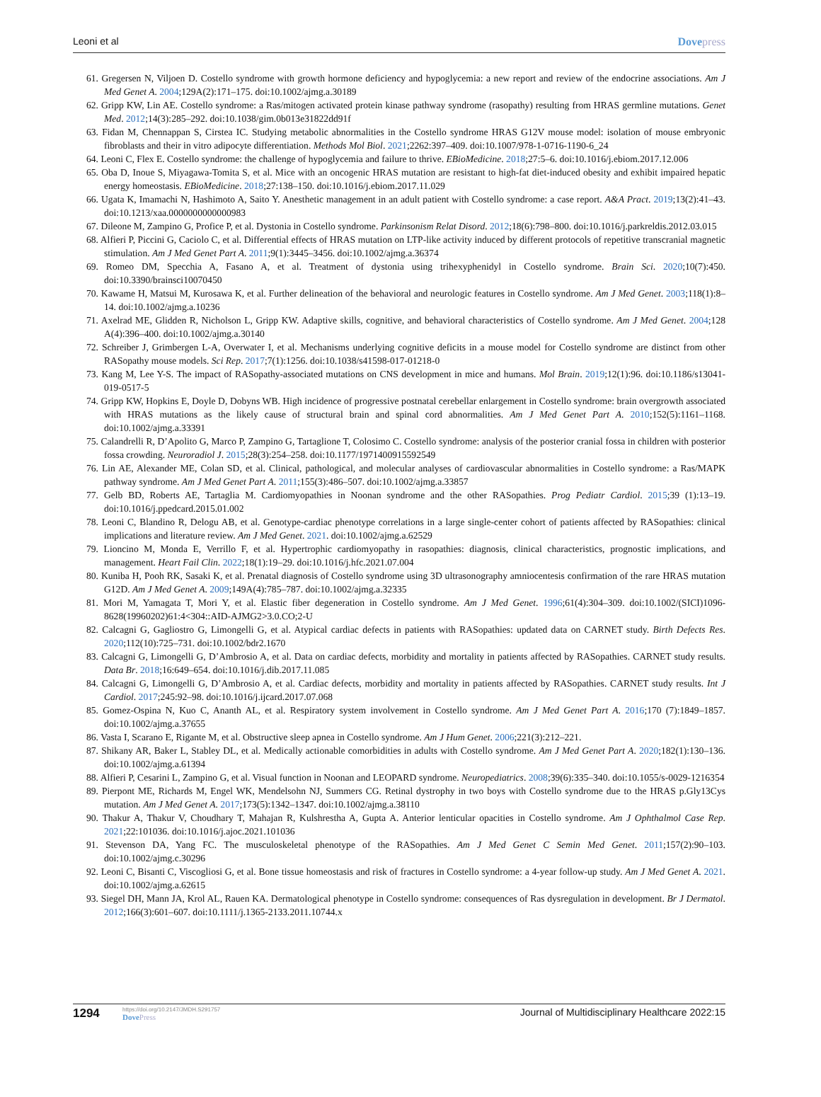Leoni et al Dovepress
61. Gregersen N, Viljoen D. Costello syndrome with growth hormone deficiency and hypoglycemia: a new report and review of the endocrine associations. Am J Med Genet A. 2004;129A(2):171–175. doi:10.1002/ajmg.a.30189
62. Gripp KW, Lin AE. Costello syndrome: a Ras/mitogen activated protein kinase pathway syndrome (rasopathy) resulting from HRAS germline mutations. Genet Med. 2012;14(3):285–292. doi:10.1038/gim.0b013e31822dd91f
63. Fidan M, Chennappan S, Cirstea IC. Studying metabolic abnormalities in the Costello syndrome HRAS G12V mouse model: isolation of mouse embryonic fibroblasts and their in vitro adipocyte differentiation. Methods Mol Biol. 2021;2262:397–409. doi:10.1007/978-1-0716-1190-6_24
64. Leoni C, Flex E. Costello syndrome: the challenge of hypoglycemia and failure to thrive. EBioMedicine. 2018;27:5–6. doi:10.1016/j.ebiom.2017.12.006
65. Oba D, Inoue S, Miyagawa-Tomita S, et al. Mice with an oncogenic HRAS mutation are resistant to high-fat diet-induced obesity and exhibit impaired hepatic energy homeostasis. EBioMedicine. 2018;27:138–150. doi:10.1016/j.ebiom.2017.11.029
66. Ugata K, Imamachi N, Hashimoto A, Saito Y. Anesthetic management in an adult patient with Costello syndrome: a case report. A&A Pract. 2019;13(2):41–43. doi:10.1213/xaa.0000000000000983
67. Dileone M, Zampino G, Profice P, et al. Dystonia in Costello syndrome. Parkinsonism Relat Disord. 2012;18(6):798–800. doi:10.1016/j.parkreldis.2012.03.015
68. Alfieri P, Piccini G, Caciolo C, et al. Differential effects of HRAS mutation on LTP-like activity induced by different protocols of repetitive transcranial magnetic stimulation. Am J Med Genet Part A. 2011;9(1):3445–3456. doi:10.1002/ajmg.a.36374
69. Romeo DM, Specchia A, Fasano A, et al. Treatment of dystonia using trihexyphenidyl in Costello syndrome. Brain Sci. 2020;10(7):450. doi:10.3390/brainsci10070450
70. Kawame H, Matsui M, Kurosawa K, et al. Further delineation of the behavioral and neurologic features in Costello syndrome. Am J Med Genet. 2003;118(1):8–14. doi:10.1002/ajmg.a.10236
71. Axelrad ME, Glidden R, Nicholson L, Gripp KW. Adaptive skills, cognitive, and behavioral characteristics of Costello syndrome. Am J Med Genet. 2004;128 A(4):396–400. doi:10.1002/ajmg.a.30140
72. Schreiber J, Grimbergen L-A, Overwater I, et al. Mechanisms underlying cognitive deficits in a mouse model for Costello syndrome are distinct from other RASopathy mouse models. Sci Rep. 2017;7(1):1256. doi:10.1038/s41598-017-01218-0
73. Kang M, Lee Y-S. The impact of RASopathy-associated mutations on CNS development in mice and humans. Mol Brain. 2019;12(1):96. doi:10.1186/s13041-019-0517-5
74. Gripp KW, Hopkins E, Doyle D, Dobyns WB. High incidence of progressive postnatal cerebellar enlargement in Costello syndrome: brain overgrowth associated with HRAS mutations as the likely cause of structural brain and spinal cord abnormalities. Am J Med Genet Part A. 2010;152(5):1161–1168. doi:10.1002/ajmg.a.33391
75. Calandrelli R, D’Apolito G, Marco P, Zampino G, Tartaglione T, Colosimo C. Costello syndrome: analysis of the posterior cranial fossa in children with posterior fossa crowding. Neuroradiol J. 2015;28(3):254–258. doi:10.1177/1971400915592549
76. Lin AE, Alexander ME, Colan SD, et al. Clinical, pathological, and molecular analyses of cardiovascular abnormalities in Costello syndrome: a Ras/MAPK pathway syndrome. Am J Med Genet Part A. 2011;155(3):486–507. doi:10.1002/ajmg.a.33857
77. Gelb BD, Roberts AE, Tartaglia M. Cardiomyopathies in Noonan syndrome and the other RASopathies. Prog Pediatr Cardiol. 2015;39 (1):13–19. doi:10.1016/j.ppedcard.2015.01.002
78. Leoni C, Blandino R, Delogu AB, et al. Genotype-cardiac phenotype correlations in a large single-center cohort of patients affected by RASopathies: clinical implications and literature review. Am J Med Genet. 2021. doi:10.1002/ajmg.a.62529
79. Lioncino M, Monda E, Verrillo F, et al. Hypertrophic cardiomyopathy in rasopathies: diagnosis, clinical characteristics, prognostic implications, and management. Heart Fail Clin. 2022;18(1):19–29. doi:10.1016/j.hfc.2021.07.004
80. Kuniba H, Pooh RK, Sasaki K, et al. Prenatal diagnosis of Costello syndrome using 3D ultrasonography amniocentesis confirmation of the rare HRAS mutation G12D. Am J Med Genet A. 2009;149A(4):785–787. doi:10.1002/ajmg.a.32335
81. Mori M, Yamagata T, Mori Y, et al. Elastic fiber degeneration in Costello syndrome. Am J Med Genet. 1996;61(4):304–309. doi:10.1002/(SICI)1096-8628(19960202)61:4<304::AID-AJMG2>3.0.CO;2-U
82. Calcagni G, Gagliostro G, Limongelli G, et al. Atypical cardiac defects in patients with RASopathies: updated data on CARNET study. Birth Defects Res. 2020;112(10):725–731. doi:10.1002/bdr2.1670
83. Calcagni G, Limongelli G, D’Ambrosio A, et al. Data on cardiac defects, morbidity and mortality in patients affected by RASopathies. CARNET study results. Data Br. 2018;16:649–654. doi:10.1016/j.dib.2017.11.085
84. Calcagni G, Limongelli G, D’Ambrosio A, et al. Cardiac defects, morbidity and mortality in patients affected by RASopathies. CARNET study results. Int J Cardiol. 2017;245:92–98. doi:10.1016/j.ijcard.2017.07.068
85. Gomez-Ospina N, Kuo C, Ananth AL, et al. Respiratory system involvement in Costello syndrome. Am J Med Genet Part A. 2016;170 (7):1849–1857. doi:10.1002/ajmg.a.37655
86. Vasta I, Scarano E, Rigante M, et al. Obstructive sleep apnea in Costello syndrome. Am J Hum Genet. 2006;221(3):212–221.
87. Shikany AR, Baker L, Stabley DL, et al. Medically actionable comorbidities in adults with Costello syndrome. Am J Med Genet Part A. 2020;182(1):130–136. doi:10.1002/ajmg.a.61394
88. Alfieri P, Cesarini L, Zampino G, et al. Visual function in Noonan and LEOPARD syndrome. Neuropediatrics. 2008;39(6):335–340. doi:10.1055/s-0029-1216354
89. Pierpont ME, Richards M, Engel WK, Mendelsohn NJ, Summers CG. Retinal dystrophy in two boys with Costello syndrome due to the HRAS p.Gly13Cys mutation. Am J Med Genet A. 2017;173(5):1342–1347. doi:10.1002/ajmg.a.38110
90. Thakur A, Thakur V, Choudhary T, Mahajan R, Kulshrestha A, Gupta A. Anterior lenticular opacities in Costello syndrome. Am J Ophthalmol Case Rep. 2021;22:101036. doi:10.1016/j.ajoc.2021.101036
91. Stevenson DA, Yang FC. The musculoskeletal phenotype of the RASopathies. Am J Med Genet C Semin Med Genet. 2011;157(2):90–103. doi:10.1002/ajmg.c.30296
92. Leoni C, Bisanti C, Viscogliosi G, et al. Bone tissue homeostasis and risk of fractures in Costello syndrome: a 4-year follow-up study. Am J Med Genet A. 2021. doi:10.1002/ajmg.a.62615
93. Siegel DH, Mann JA, Krol AL, Rauen KA. Dermatological phenotype in Costello syndrome: consequences of Ras dysregulation in development. Br J Dermatol. 2012;166(3):601–607. doi:10.1111/j.1365-2133.2011.10744.x
1294
https://doi.org/10.2147/JMDH.S291757
DovePress
Journal of Multidisciplinary Healthcare 2022:15